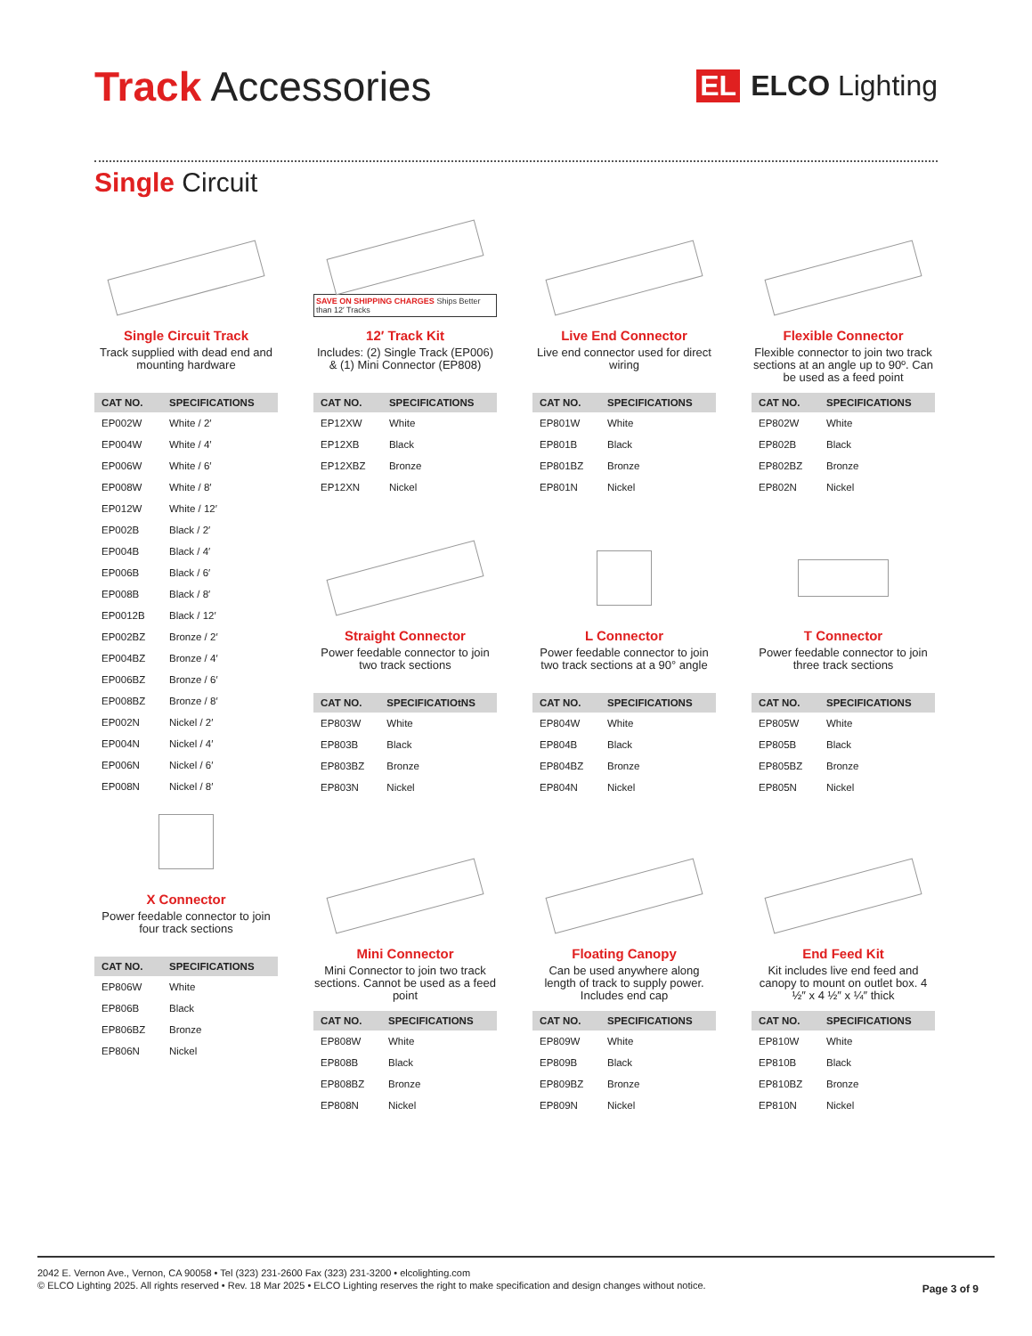Track Accessories
EL ELCO Lighting
Single Circuit
Single Circuit Track
Track supplied with dead end and mounting hardware
| CAT NO. | SPECIFICATIONS |
| --- | --- |
| EP002W | White / 2′ |
| EP004W | White / 4′ |
| EP006W | White / 6′ |
| EP008W | White / 8′ |
| EP012W | White / 12′ |
| EP002B | Black / 2′ |
| EP004B | Black / 4′ |
| EP006B | Black / 6′ |
| EP008B | Black / 8′ |
| EP0012B | Black / 12′ |
| EP002BZ | Bronze / 2′ |
| EP004BZ | Bronze / 4′ |
| EP006BZ | Bronze / 6′ |
| EP008BZ | Bronze / 8′ |
| EP002N | Nickel / 2′ |
| EP004N | Nickel / 4′ |
| EP006N | Nickel / 6′ |
| EP008N | Nickel / 8′ |
X Connector
Power feedable connector to join four track sections
| CAT NO. | SPECIFICATIONS |
| --- | --- |
| EP806W | White |
| EP806B | Black |
| EP806BZ | Bronze |
| EP806N | Nickel |
SAVE ON SHIPPING CHARGES Ships Better than 12′ Tracks
12′ Track Kit
Includes: (2) Single Track (EP006) & (1) Mini Connector (EP808)
| CAT NO. | SPECIFICATIONS |
| --- | --- |
| EP12XW | White |
| EP12XB | Black |
| EP12XBZ | Bronze |
| EP12XN | Nickel |
Straight Connector
Power feedable connector to join two track sections
| CAT NO. | SPECIFICATIOtNS |
| --- | --- |
| EP803W | White |
| EP803B | Black |
| EP803BZ | Bronze |
| EP803N | Nickel |
Mini Connector
Mini Connector to join two track sections. Cannot be used as a feed point
| CAT NO. | SPECIFICATIONS |
| --- | --- |
| EP808W | White |
| EP808B | Black |
| EP808BZ | Bronze |
| EP808N | Nickel |
Live End Connector
Live end connector used for direct wiring
| CAT NO. | SPECIFICATIONS |
| --- | --- |
| EP801W | White |
| EP801B | Black |
| EP801BZ | Bronze |
| EP801N | Nickel |
L Connector
Power feedable connector to join two track sections at a 90° angle
| CAT NO. | SPECIFICATIONS |
| --- | --- |
| EP804W | White |
| EP804B | Black |
| EP804BZ | Bronze |
| EP804N | Nickel |
Floating Canopy
Can be used anywhere along length of track to supply power. Includes end cap
| CAT NO. | SPECIFICATIONS |
| --- | --- |
| EP809W | White |
| EP809B | Black |
| EP809BZ | Bronze |
| EP809N | Nickel |
Flexible Connector
Flexible connector to join two track sections at an angle up to 90º. Can be used as a feed point
| CAT NO. | SPECIFICATIONS |
| --- | --- |
| EP802W | White |
| EP802B | Black |
| EP802BZ | Bronze |
| EP802N | Nickel |
T Connector
Power feedable connector to join three track sections
| CAT NO. | SPECIFICATIONS |
| --- | --- |
| EP805W | White |
| EP805B | Black |
| EP805BZ | Bronze |
| EP805N | Nickel |
End Feed Kit
Kit includes live end feed and canopy to mount on outlet box. 4 ½″ x 4 ½″ x ¼″ thick
| CAT NO. | SPECIFICATIONS |
| --- | --- |
| EP810W | White |
| EP810B | Black |
| EP810BZ | Bronze |
| EP810N | Nickel |
2042 E. Vernon Ave., Vernon, CA 90058 • Tel (323) 231-2600 Fax (323) 231-3200 • elcolighting.com
© ELCO Lighting 2025. All rights reserved • Rev. 18 Mar 2025 • ELCO Lighting reserves the right to make specification and design changes without notice.
Page 3 of 9